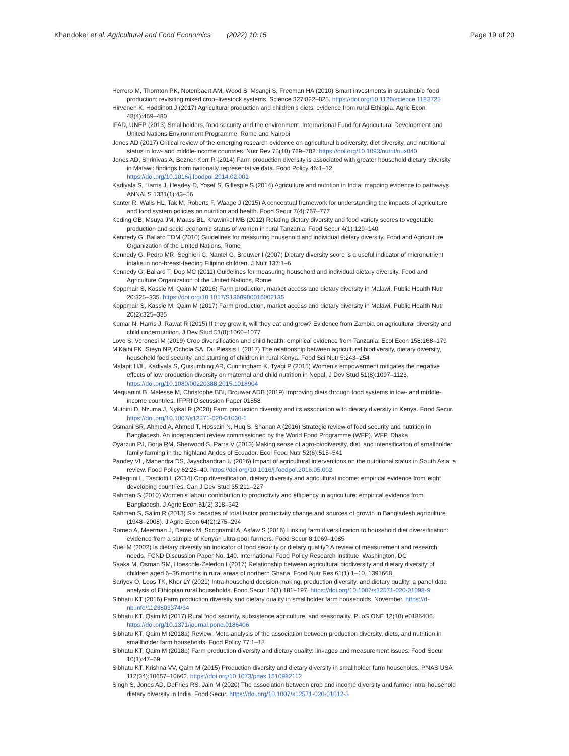Khandoker et al. Agricultural and Food Economics (2022) 10:15 Page 19 of 20
Herrero M, Thornton PK, Notenbaert AM, Wood S, Msangi S, Freeman HA (2010) Smart investments in sustainable food production: revisiting mixed crop–livestock systems. Science 327:822–825. https://doi.org/10.1126/science.1183725
Hirvonen K, Hoddinott J (2017) Agricultural production and children’s diets: evidence from rural Ethiopia. Agric Econ 48(4):469–480
IFAD, UNEP (2013) Smallholders, food security and the environment. International Fund for Agricultural Development and United Nations Environment Programme, Rome and Nairobi
Jones AD (2017) Critical review of the emerging research evidence on agricultural biodiversity, diet diversity, and nutritional status in low- and middle-income countries. Nutr Rev 75(10):769–782. https://doi.org/10.1093/nutrit/nux040
Jones AD, Shrinivas A, Bezner-Kerr R (2014) Farm production diversity is associated with greater household dietary diversity in Malawi: findings from nationally representative data. Food Policy 46:1–12. https://doi.org/10.1016/j.foodpol.2014.02.001
Kadiyala S, Harris J, Headey D, Yosef S, Gillespie S (2014) Agriculture and nutrition in India: mapping evidence to pathways. ANNALS 1331(1):43–56
Kanter R, Walls HL, Tak M, Roberts F, Waage J (2015) A conceptual framework for understanding the impacts of agriculture and food system policies on nutrition and health. Food Secur 7(4):767–777
Keding GB, Msuya JM, Maass BL, Krawinkel MB (2012) Relating dietary diversity and food variety scores to vegetable production and socio-economic status of women in rural Tanzania. Food Secur 4(1):129–140
Kennedy G, Ballard TDM (2010) Guidelines for measuring household and individual dietary diversity. Food and Agriculture Organization of the United Nations, Rome
Kennedy G, Pedro MR, Seghieri C, Nantel G, Brouwer I (2007) Dietary diversity score is a useful indicator of micronutrient intake in non-breast-feeding Filipino children. J Nutr 137:1–6
Kennedy G, Ballard T, Dop MC (2011) Guidelines for measuring household and individual dietary diversity. Food and Agriculture Organization of the United Nations, Rome
Koppmair S, Kassie M, Qaim M (2016) Farm production, market access and dietary diversity in Malawi. Public Health Nutr 20:325–335. https://doi.org/10.1017/S1368980016002135
Koppmair S, Kassie M, Qaim M (2017) Farm production, market access and dietary diversity in Malawi. Public Health Nutr 20(2):325–335
Kumar N, Harris J, Rawat R (2015) If they grow it, will they eat and grow? Evidence from Zambia on agricultural diversity and child undernutrition. J Dev Stud 51(8):1060–1077
Lovo S, Veronesi M (2019) Crop diversification and child health: empirical evidence from Tanzania. Ecol Econ 158:168–179
M’Kaibi FK, Steyn NP, Ochola SA, Du Plessis L (2017) The relationship between agricultural biodiversity, dietary diversity, household food security, and stunting of children in rural Kenya. Food Sci Nutr 5:243–254
Malapit HJL, Kadiyala S, Quisumbing AR, Cunningham K, Tyagi P (2015) Women’s empowerment mitigates the negative effects of low production diversity on maternal and child nutrition in Nepal. J Dev Stud 51(8):1097–1123. https://doi.org/10.1080/00220388.2015.1018904
Mequanint B, Melesse M, Christophe BBI, Brouwer ADB (2019) Improving diets through food systems in low- and middle-income countries. IFPRI Discussion Paper 01858
Muthini D, Nzuma J, Nyikal R (2020) Farm production diversity and its association with dietary diversity in Kenya. Food Secur. https://doi.org/10.1007/s12571-020-01030-1
Osmani SR, Ahmed A, Ahmed T, Hossain N, Huq S, Shahan A (2016) Strategic review of food security and nutrition in Bangladesh. An independent review commissioned by the World Food Programme (WFP). WFP, Dhaka
Oyarzun PJ, Borja RM, Sherwood S, Parra V (2013) Making sense of agro-biodiversity, diet, and intensification of smallholder family farming in the highland Andes of Ecuador. Ecol Food Nutr 52(6):515–541
Pandey VL, Mahendra DS, Jayachandran U (2016) Impact of agricultural interventions on the nutritional status in South Asia: a review. Food Policy 62:28–40. https://doi.org/10.1016/j.foodpol.2016.05.002
Pellegrini L, Tasciotti L (2014) Crop diversification, dietary diversity and agricultural income: empirical evidence from eight developing countries. Can J Dev Stud 35:211–227
Rahman S (2010) Women’s labour contribution to productivity and efficiency in agriculture: empirical evidence from Bangladesh. J Agric Econ 61(2):318–342
Rahman S, Salim R (2013) Six decades of total factor productivity change and sources of growth in Bangladesh agriculture (1948–2008). J Agric Econ 64(2):275–294
Romeo A, Meerman J, Demek M, Scognamill A, Asfaw S (2016) Linking farm diversification to household diet diversification: evidence from a sample of Kenyan ultra-poor farmers. Food Secur 8:1069–1085
Ruel M (2002) Is dietary diversity an indicator of food security or dietary quality? A review of measurement and research needs. FCND Discussion Paper No. 140. International Food Policy Research Institute, Washington, DC
Saaka M, Osman SM, Hoeschle-Zeledon I (2017) Relationship between agricultural biodiversity and dietary diversity of children aged 6–36 months in rural areas of northern Ghana. Food Nutr Res 61(1):1–10, 1391668
Sariyev O, Loos TK, Khor LY (2021) Intra-household decision-making, production diversity, and dietary quality: a panel data analysis of Ethiopian rural households. Food Secur 13(1):181–197. https://doi.org/10.1007/s12571-020-01098-9
Sibhatu KT (2016) Farm production diversity and dietary quality in smallholder farm households. November. https://d-nb.info/1123803374/34
Sibhatu KT, Qaim M (2017) Rural food security, subsistence agriculture, and seasonality. PLoS ONE 12(10):e0186406. https://doi.org/10.1371/journal.pone.0186406
Sibhatu KT, Qaim M (2018a) Review: Meta-analysis of the association between production diversity, diets, and nutrition in smallholder farm households. Food Policy 77:1–18
Sibhatu KT, Qaim M (2018b) Farm production diversity and dietary quality: linkages and measurement issues. Food Secur 10(1):47–59
Sibhatu KT, Krishna VV, Qaim M (2015) Production diversity and dietary diversity in smallholder farm households. PNAS USA 112(34):10657–10662. https://doi.org/10.1073/pnas.1510982112
Singh S, Jones AD, DeFries RS, Jain M (2020) The association between crop and income diversity and farmer intra-household dietary diversity in India. Food Secur. https://doi.org/10.1007/s12571-020-01012-3